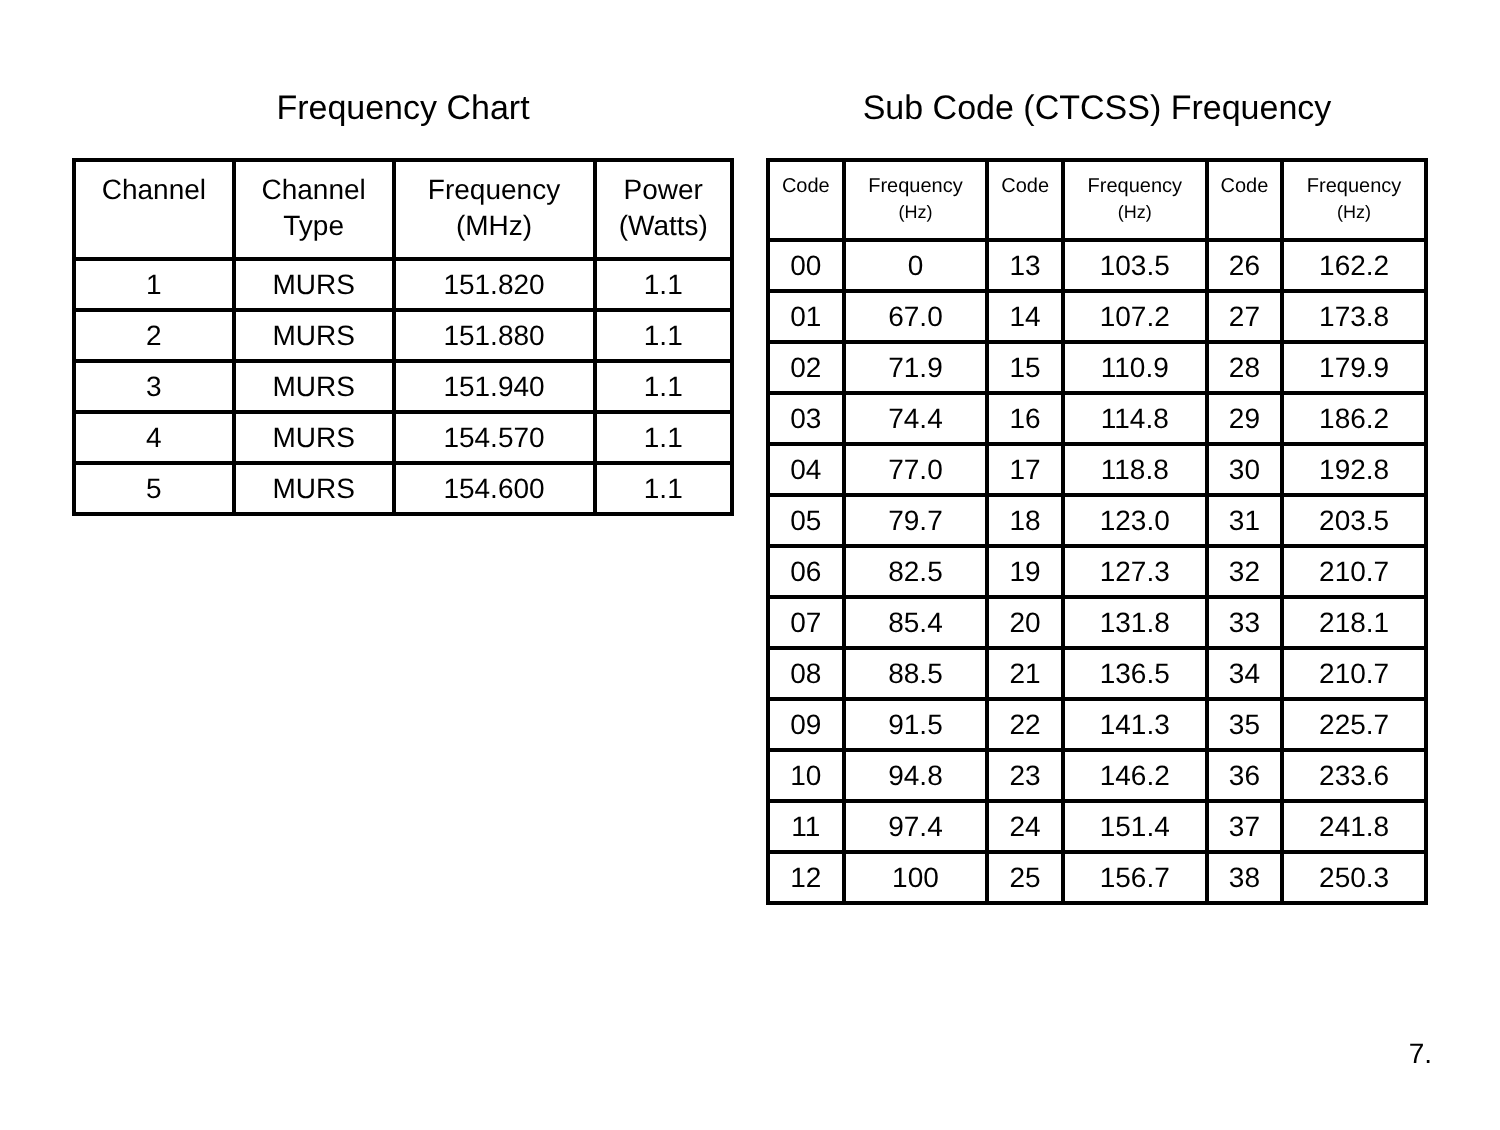Frequency Chart
| Channel | Channel Type | Frequency (MHz) | Power (Watts) |
| --- | --- | --- | --- |
| 1 | MURS | 151.820 | 1.1 |
| 2 | MURS | 151.880 | 1.1 |
| 3 | MURS | 151.940 | 1.1 |
| 4 | MURS | 154.570 | 1.1 |
| 5 | MURS | 154.600 | 1.1 |
Sub Code (CTCSS) Frequency
| Code | Frequency (Hz) | Code | Frequency (Hz) | Code | Frequency (Hz) |
| --- | --- | --- | --- | --- | --- |
| 00 | 0 | 13 | 103.5 | 26 | 162.2 |
| 01 | 67.0 | 14 | 107.2 | 27 | 173.8 |
| 02 | 71.9 | 15 | 110.9 | 28 | 179.9 |
| 03 | 74.4 | 16 | 114.8 | 29 | 186.2 |
| 04 | 77.0 | 17 | 118.8 | 30 | 192.8 |
| 05 | 79.7 | 18 | 123.0 | 31 | 203.5 |
| 06 | 82.5 | 19 | 127.3 | 32 | 210.7 |
| 07 | 85.4 | 20 | 131.8 | 33 | 218.1 |
| 08 | 88.5 | 21 | 136.5 | 34 | 210.7 |
| 09 | 91.5 | 22 | 141.3 | 35 | 225.7 |
| 10 | 94.8 | 23 | 146.2 | 36 | 233.6 |
| 11 | 97.4 | 24 | 151.4 | 37 | 241.8 |
| 12 | 100 | 25 | 156.7 | 38 | 250.3 |
7.